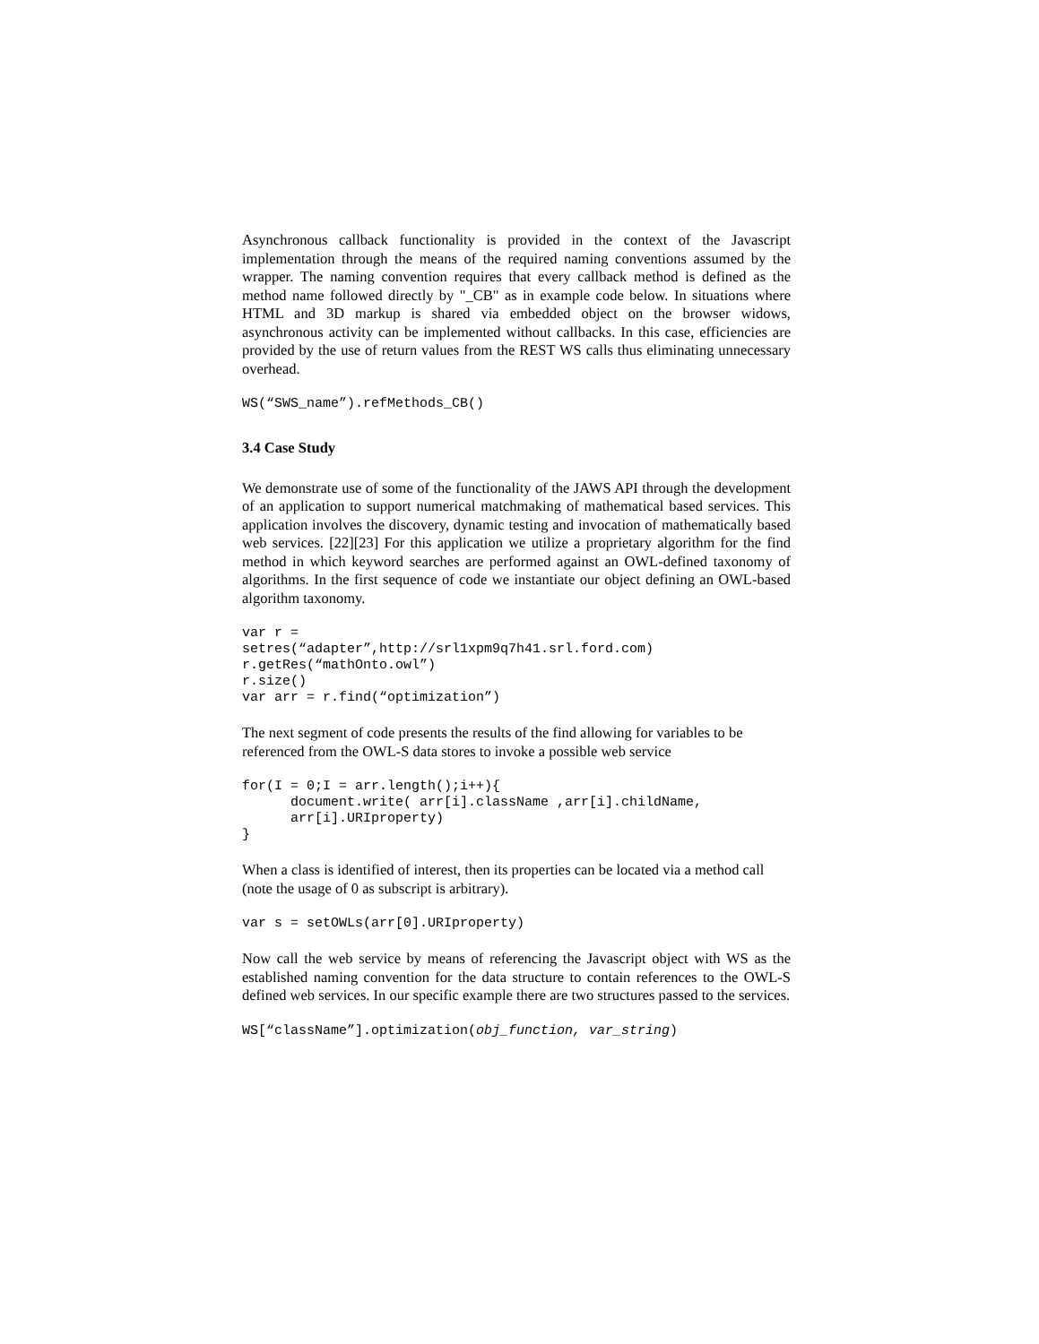Asynchronous callback functionality is provided in the context of the Javascript implementation through the means of the required naming conventions assumed by the wrapper. The naming convention requires that every callback method is defined as the method name followed directly by "_CB" as in example code below. In situations where HTML and 3D markup is shared via embedded object on the browser widows, asynchronous activity can be implemented without callbacks. In this case, efficiencies are provided by the use of return values from the REST WS calls thus eliminating unnecessary overhead.
WS(“SWS_name”).refMethods_CB()
3.4 Case Study
We demonstrate use of some of the functionality of the JAWS API through the development of an application to support numerical matchmaking of mathematical based services. This application involves the discovery, dynamic testing and invocation of mathematically based web services. [22][23] For this application we utilize a proprietary algorithm for the find method in which keyword searches are performed against an OWL-defined taxonomy of algorithms. In the first sequence of code we instantiate our object defining an OWL-based algorithm taxonomy.
var r =
setres(“adapter”,http://srl1xpm9q7h41.srl.ford.com)
r.getRes(“mathOnto.owl”)
r.size()
var arr = r.find(“optimization”)
The next segment of code presents the results of the find allowing for variables to be referenced from the OWL-S data stores to invoke a possible web service
for(I = 0;I = arr.length();i++){
      document.write( arr[i].className ,arr[i].childName,
      arr[i].URIproperty)
}
When a class is identified of interest, then its properties can be located via a method call (note the usage of 0 as subscript is arbitrary).
var s = setOWLs(arr[0].URIproperty)
Now call the web service by means of referencing the Javascript object with WS as the established naming convention for the data structure to contain references to the OWL-S defined web services. In our specific example there are two structures passed to the services.
WS[“className”].optimization(obj_function, var_string)